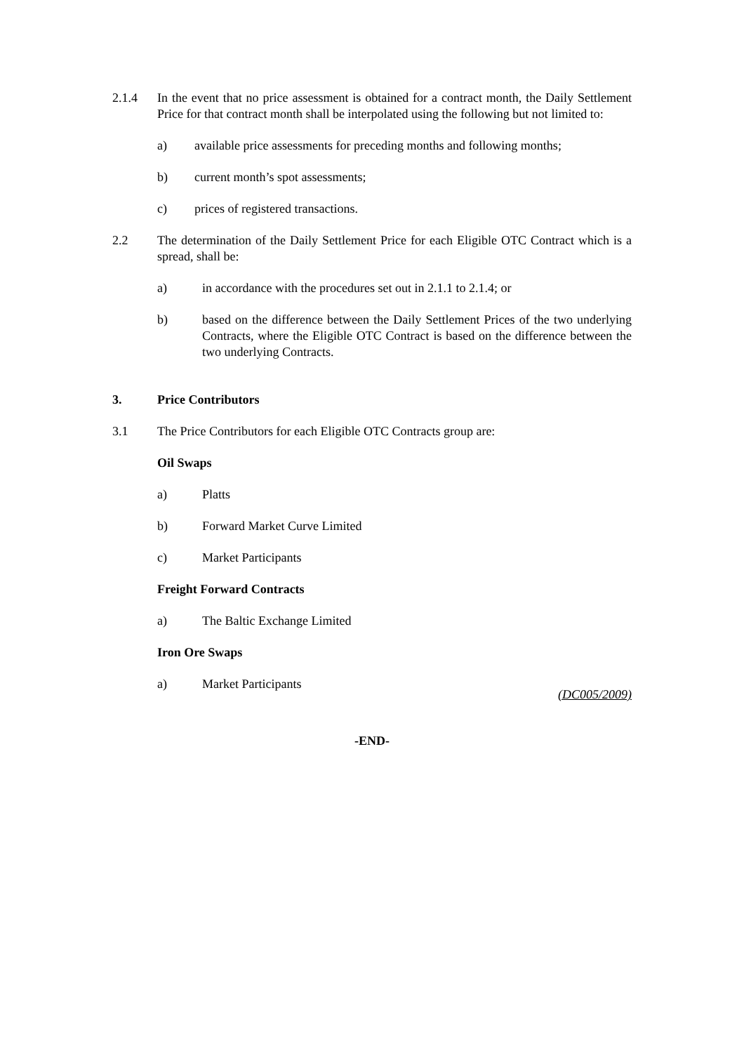2.1.4 In the event that no price assessment is obtained for a contract month, the Daily Settlement Price for that contract month shall be interpolated using the following but not limited to:
a) available price assessments for preceding months and following months;
b) current month’s spot assessments;
c) prices of registered transactions.
2.2 The determination of the Daily Settlement Price for each Eligible OTC Contract which is a spread, shall be:
a) in accordance with the procedures set out in 2.1.1 to 2.1.4; or
b) based on the difference between the Daily Settlement Prices of the two underlying Contracts, where the Eligible OTC Contract is based on the difference between the two underlying Contracts.
3. Price Contributors
3.1 The Price Contributors for each Eligible OTC Contracts group are:
Oil Swaps
a) Platts
b) Forward Market Curve Limited
c) Market Participants
Freight Forward Contracts
a) The Baltic Exchange Limited
Iron Ore Swaps
a) Market Participants
(DC005/2009)
-END-